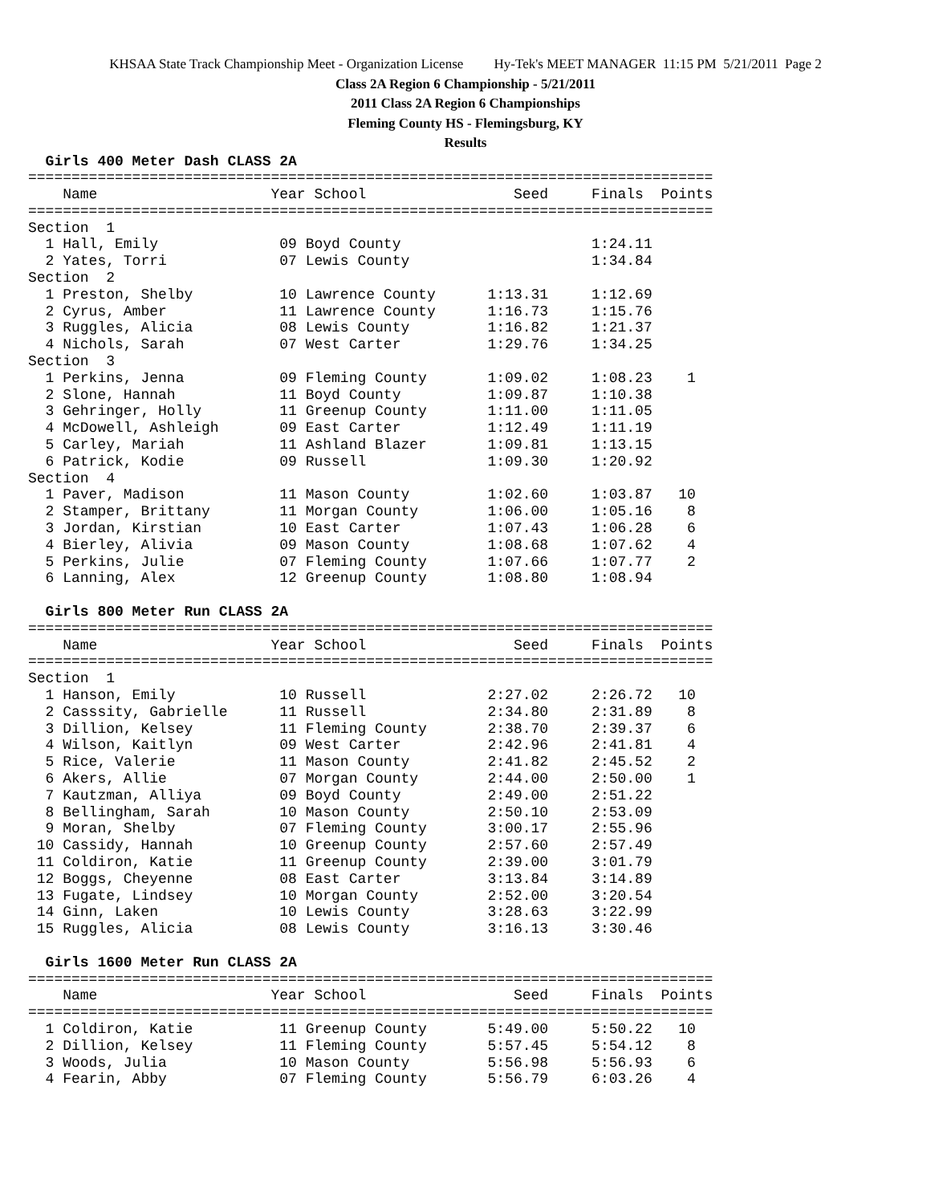KHSAA State Track Championship Meet - Organization License Hy-Tek's MEET MANAGER 11:15 PM 5/21/2011 Page 2
Class 2A Region 6 Championship - 5/21/2011
2011 Class 2A Region 6 Championships
Fleming County HS - Flemingsburg, KY
Results
  Girls 400 Meter Dash CLASS 2A
===============================================================================
    Name                    Year School                 Seed     Finals  Points
===============================================================================
Section  1
  1 Hall, Emily              09 Boyd County                      1:24.11
  2 Yates, Torri             07 Lewis County                     1:34.84
Section  2
  1 Preston, Shelby          10 Lawrence County      1:13.31     1:12.69
  2 Cyrus, Amber             11 Lawrence County      1:16.73     1:15.76
  3 Ruggles, Alicia          08 Lewis County         1:16.82     1:21.37
  4 Nichols, Sarah           07 West Carter          1:29.76     1:34.25
Section  3
  1 Perkins, Jenna           09 Fleming County       1:09.02     1:08.23    1
  2 Slone, Hannah            11 Boyd County          1:09.87     1:10.38
  3 Gehringer, Holly         11 Greenup County       1:11.00     1:11.05
  4 McDowell, Ashleigh       09 East Carter          1:12.49     1:11.19
  5 Carley, Mariah           11 Ashland Blazer       1:09.81     1:13.15
  6 Patrick, Kodie           09 Russell              1:09.30     1:20.92
Section  4
  1 Paver, Madison           11 Mason County         1:02.60     1:03.87   10
  2 Stamper, Brittany        11 Morgan County        1:06.00     1:05.16    8
  3 Jordan, Kirstian         10 East Carter          1:07.43     1:06.28    6
  4 Bierley, Alivia          09 Mason County         1:08.68     1:07.62    4
  5 Perkins, Julie           07 Fleming County       1:07.66     1:07.77    2
  6 Lanning, Alex            12 Greenup County       1:08.80     1:08.94
 
  Girls 800 Meter Run CLASS 2A
===============================================================================
    Name                    Year School                 Seed     Finals  Points
===============================================================================
Section  1
  1 Hanson, Emily            10 Russell              2:27.02     2:26.72   10
  2 Casssity, Gabrielle      11 Russell              2:34.80     2:31.89    8
  3 Dillion, Kelsey          11 Fleming County       2:38.70     2:39.37    6
  4 Wilson, Kaitlyn          09 West Carter          2:42.96     2:41.81    4
  5 Rice, Valerie            11 Mason County         2:41.82     2:45.52    2
  6 Akers, Allie             07 Morgan County        2:44.00     2:50.00    1
  7 Kautzman, Alliya         09 Boyd County          2:49.00     2:51.22
  8 Bellingham, Sarah        10 Mason County         2:50.10     2:53.09
  9 Moran, Shelby            07 Fleming County       3:00.17     2:55.96
 10 Cassidy, Hannah          10 Greenup County       2:57.60     2:57.49
 11 Coldiron, Katie          11 Greenup County       2:39.00     3:01.79
 12 Boggs, Cheyenne          08 East Carter          3:13.84     3:14.89
 13 Fugate, Lindsey          10 Morgan County        2:52.00     3:20.54
 14 Ginn, Laken              10 Lewis County         3:28.63     3:22.99
 15 Ruggles, Alicia          08 Lewis County         3:16.13     3:30.46
 
  Girls 1600 Meter Run CLASS 2A
===============================================================================
    Name                    Year School                 Seed     Finals  Points
===============================================================================
  1 Coldiron, Katie          11 Greenup County       5:49.00     5:50.22   10
  2 Dillion, Kelsey          11 Fleming County       5:57.45     5:54.12    8
  3 Woods, Julia             10 Mason County         5:56.98     5:56.93    6
  4 Fearin, Abby             07 Fleming County       5:56.79     6:03.26    4